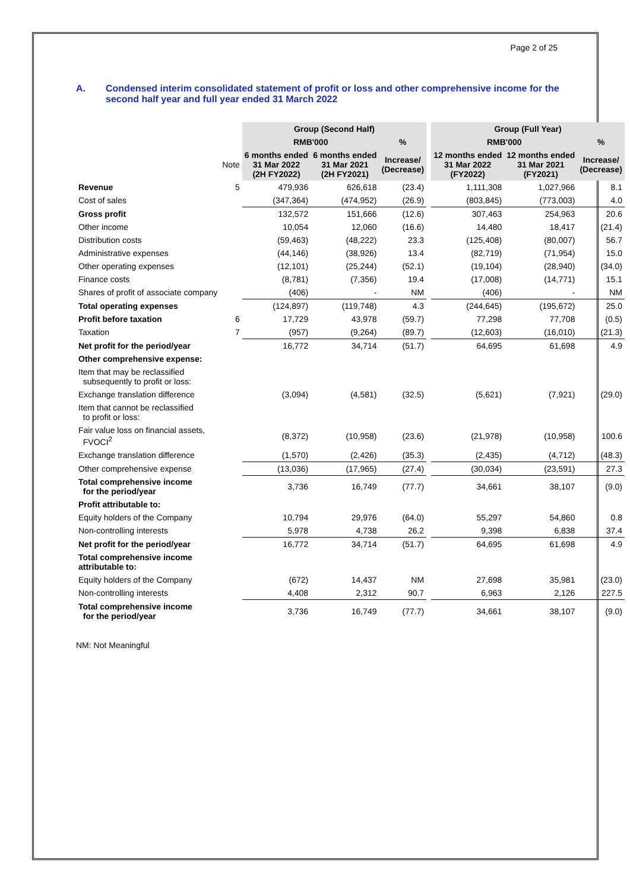Page 2 of 25
A. Condensed interim consolidated statement of profit or loss and other comprehensive income for the second half year and full year ended 31 March 2022
| | | Group (Second Half) | | | | Group (Full Year) | | |
| | | RMB'000 | | % | | RMB'000 | | % |
| | Note | 6 months ended 31 Mar 2022 (2H FY2022) | 6 months ended 31 Mar 2021 (2H FY2021) | Increase/ (Decrease) | | 12 months ended 31 Mar 2022 (FY2022) | 12 months ended 31 Mar 2021 (FY2021) | Increase/ (Decrease) |
| Revenue | 5 | 479,936 | 626,618 | (23.4) | | 1,111,308 | 1,027,966 | 8.1 |
| Cost of sales | | (347,364) | (474,952) | (26.9) | | (803,845) | (773,003) | 4.0 |
| Gross profit | | 132,572 | 151,666 | (12.6) | | 307,463 | 254,963 | 20.6 |
| Other income | | 10,054 | 12,060 | (16.6) | | 14,480 | 18,417 | (21.4) |
| Distribution costs | | (59,463) | (48,222) | 23.3 | | (125,408) | (80,007) | 56.7 |
| Administrative expenses | | (44,146) | (38,926) | 13.4 | | (82,719) | (71,954) | 15.0 |
| Other operating expenses | | (12,101) | (25,244) | (52.1) | | (19,104) | (28,940) | (34.0) |
| Finance costs | | (8,781) | (7,356) | 19.4 | | (17,008) | (14,771) | 15.1 |
| Shares of profit of associate company | | (406) | - | NM | | (406) | - | NM |
| Total operating expenses | | (124,897) | (119,748) | 4.3 | | (244,645) | (195,672) | 25.0 |
| Profit before taxation | 6 | 17,729 | 43,978 | (59.7) | | 77,298 | 77,708 | (0.5) |
| Taxation | 7 | (957) | (9,264) | (89.7) | | (12,603) | (16,010) | (21.3) |
| Net profit for the period/year | | 16,772 | 34,714 | (51.7) | | 64,695 | 61,698 | 4.9 |
| Other comprehensive expense: | | | | | | | | |
| Item that may be reclassified subsequently to profit or loss: | | | | | | | | |
| Exchange translation difference | | (3,094) | (4,581) | (32.5) | | (5,621) | (7,921) | (29.0) |
| Item that cannot be reclassified to profit or loss: | | | | | | | | |
| Fair value loss on financial assets, FVOCI<sup>2</sup> | | (8,372) | (10,958) | (23.6) | | (21,978) | (10,958) | 100.6 |
| Exchange translation difference | | (1,570) | (2,426) | (35.3) | | (2,435) | (4,712) | (48.3) |
| Other comprehensive expense | | (13,036) | (17,965) | (27.4) | | (30,034) | (23,591) | 27.3 |
| Total comprehensive income for the period/year | | 3,736 | 16,749 | (77.7) | | 34,661 | 38,107 | (9.0) |
| Profit attributable to: | | | | | | | | |
| Equity holders of the Company | | 10,794 | 29,976 | (64.0) | | 55,297 | 54,860 | 0.8 |
| Non-controlling interests | | 5,978 | 4,738 | 26.2 | | 9,398 | 6,838 | 37.4 |
| Net profit for the period/year | | 16,772 | 34,714 | (51.7) | | 64,695 | 61,698 | 4.9 |
| Total comprehensive income attributable to: | | | | | | | | |
| Equity holders of the Company | | (672) | 14,437 | NM | | 27,698 | 35,981 | (23.0) |
| Non-controlling interests | | 4,408 | 2,312 | 90.7 | | 6,963 | 2,126 | 227.5 |
| Total comprehensive income for the period/year | | 3,736 | 16,749 | (77.7) | | 34,661 | 38,107 | (9.0) |
NM: Not Meaningful